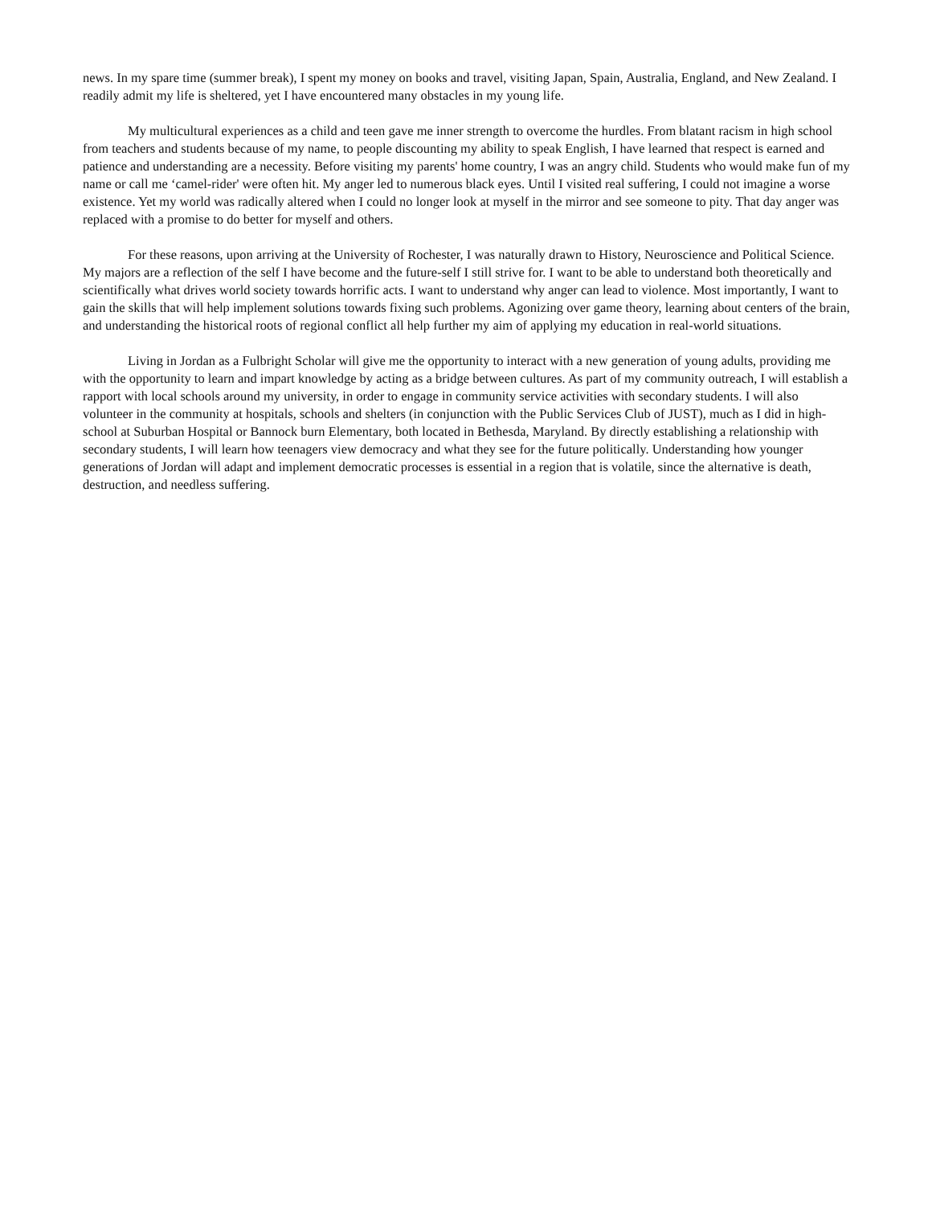news. In my spare time (summer break), I spent my money on books and travel, visiting Japan, Spain, Australia, England, and New Zealand. I readily admit my life is sheltered, yet I have encountered many obstacles in my young life.
My multicultural experiences as a child and teen gave me inner strength to overcome the hurdles. From blatant racism in high school from teachers and students because of my name, to people discounting my ability to speak English, I have learned that respect is earned and patience and understanding are a necessity. Before visiting my parents' home country, I was an angry child. Students who would make fun of my name or call me ‘camel-rider' were often hit. My anger led to numerous black eyes. Until I visited real suffering, I could not imagine a worse existence. Yet my world was radically altered when I could no longer look at myself in the mirror and see someone to pity. That day anger was replaced with a promise to do better for myself and others.
For these reasons, upon arriving at the University of Rochester, I was naturally drawn to History, Neuroscience and Political Science. My majors are a reflection of the self I have become and the future-self I still strive for. I want to be able to understand both theoretically and scientifically what drives world society towards horrific acts. I want to understand why anger can lead to violence. Most importantly, I want to gain the skills that will help implement solutions towards fixing such problems. Agonizing over game theory, learning about centers of the brain, and understanding the historical roots of regional conflict all help further my aim of applying my education in real-world situations.
Living in Jordan as a Fulbright Scholar will give me the opportunity to interact with a new generation of young adults, providing me with the opportunity to learn and impart knowledge by acting as a bridge between cultures. As part of my community outreach, I will establish a rapport with local schools around my university, in order to engage in community service activities with secondary students. I will also volunteer in the community at hospitals, schools and shelters (in conjunction with the Public Services Club of JUST), much as I did in high-school at Suburban Hospital or Bannock burn Elementary, both located in Bethesda, Maryland. By directly establishing a relationship with secondary students, I will learn how teenagers view democracy and what they see for the future politically. Understanding how younger generations of Jordan will adapt and implement democratic processes is essential in a region that is volatile, since the alternative is death, destruction, and needless suffering.